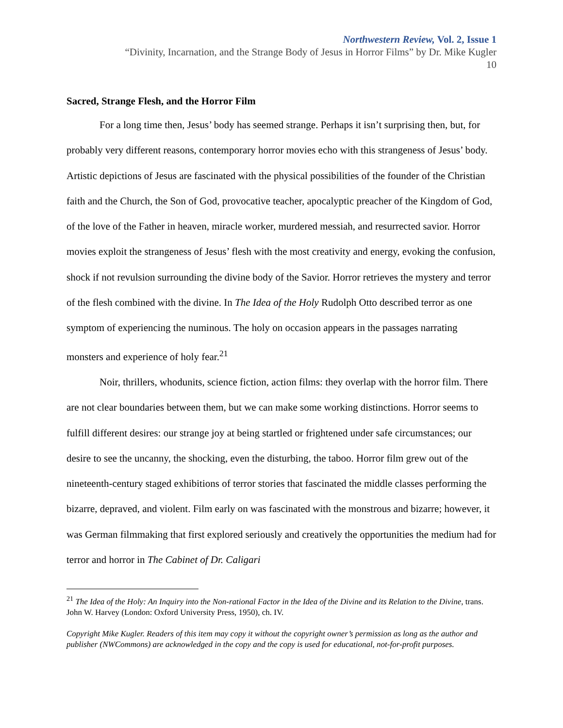Northwestern Review, Vol. 2, Issue 1
“Divinity, Incarnation, and the Strange Body of Jesus in Horror Films” by Dr. Mike Kugler
10
Sacred, Strange Flesh, and the Horror Film
For a long time then, Jesus’ body has seemed strange. Perhaps it isn’t surprising then, but, for probably very different reasons, contemporary horror movies echo with this strangeness of Jesus’ body. Artistic depictions of Jesus are fascinated with the physical possibilities of the founder of the Christian faith and the Church, the Son of God, provocative teacher, apocalyptic preacher of the Kingdom of God, of the love of the Father in heaven, miracle worker, murdered messiah, and resurrected savior. Horror movies exploit the strangeness of Jesus’ flesh with the most creativity and energy, evoking the confusion, shock if not revulsion surrounding the divine body of the Savior. Horror retrieves the mystery and terror of the flesh combined with the divine. In The Idea of the Holy Rudolph Otto described terror as one symptom of experiencing the numinous. The holy on occasion appears in the passages narrating monsters and experience of holy fear.<sup>21</sup>
Noir, thrillers, whodunits, science fiction, action films: they overlap with the horror film. There are not clear boundaries between them, but we can make some working distinctions. Horror seems to fulfill different desires: our strange joy at being startled or frightened under safe circumstances; our desire to see the uncanny, the shocking, even the disturbing, the taboo. Horror film grew out of the nineteenth-century staged exhibitions of terror stories that fascinated the middle classes performing the bizarre, depraved, and violent. Film early on was fascinated with the monstrous and bizarre; however, it was German filmmaking that first explored seriously and creatively the opportunities the medium had for terror and horror in The Cabinet of Dr. Caligari
<sup>21</sup> The Idea of the Holy: An Inquiry into the Non-rational Factor in the Idea of the Divine and its Relation to the Divine, trans. John W. Harvey (London: Oxford University Press, 1950), ch. IV.
Copyright Mike Kugler. Readers of this item may copy it without the copyright owner’s permission as long as the author and publisher (NWCommons) are acknowledged in the copy and the copy is used for educational, not-for-profit purposes.